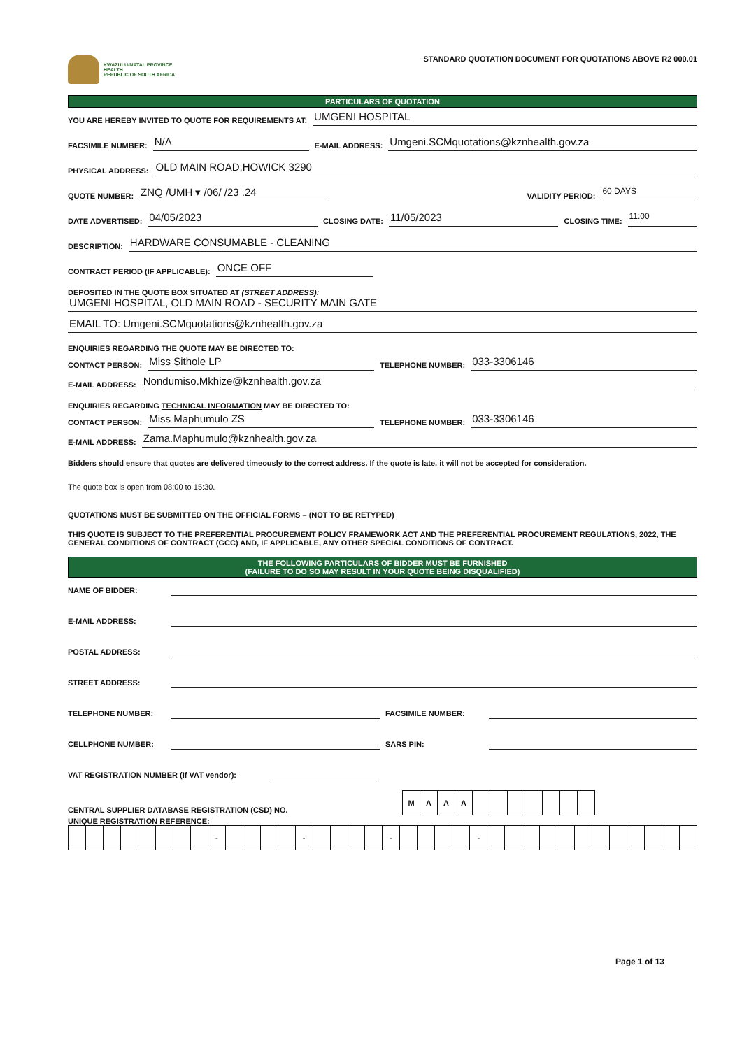KWAZULU-NATAL PROVINCE
HEALTH
REPUBLIC OF SOUTH AFRICA
STANDARD QUOTATION DOCUMENT FOR QUOTATIONS ABOVE R2 000.01
PARTICULARS OF QUOTATION
YOU ARE HEREBY INVITED TO QUOTE FOR REQUIREMENTS AT: UMGENI HOSPITAL
FACSIMILE NUMBER: N/A E-MAIL ADDRESS: Umgeni.SCMquotations@kznhealth.gov.za
PHYSICAL ADDRESS: OLD MAIN ROAD,HOWICK 3290
QUOTE NUMBER: ZNQ /UMH ▾ /06/ /23 .24 VALIDITY PERIOD: 60 DAYS
DATE ADVERTISED: 04/05/2023 CLOSING DATE: 11/05/2023 CLOSING TIME: 11:00
DESCRIPTION: HARDWARE CONSUMABLE - CLEANING
CONTRACT PERIOD (IF APPLICABLE): ONCE OFF
DEPOSITED IN THE QUOTE BOX SITUATED AT (STREET ADDRESS):
UMGENI HOSPITAL, OLD MAIN ROAD - SECURITY MAIN GATE
EMAIL TO: Umgeni.SCMquotations@kznhealth.gov.za
ENQUIRIES REGARDING THE QUOTE MAY BE DIRECTED TO:
CONTACT PERSON: Miss Sithole LP TELEPHONE NUMBER: 033-3306146
E-MAIL ADDRESS: Nondumiso.Mkhize@kznhealth.gov.za
ENQUIRIES REGARDING TECHNICAL INFORMATION MAY BE DIRECTED TO:
CONTACT PERSON: Miss Maphumulo ZS TELEPHONE NUMBER: 033-3306146
E-MAIL ADDRESS: Zama.Maphumulo@kznhealth.gov.za
Bidders should ensure that quotes are delivered timeously to the correct address. If the quote is late, it will not be accepted for consideration.
The quote box is open from 08:00 to 15:30.
QUOTATIONS MUST BE SUBMITTED ON THE OFFICIAL FORMS – (NOT TO BE RETYPED)
THIS QUOTE IS SUBJECT TO THE PREFERENTIAL PROCUREMENT POLICY FRAMEWORK ACT AND THE PREFERENTIAL PROCUREMENT REGULATIONS, 2022, THE GENERAL CONDITIONS OF CONTRACT (GCC) AND, IF APPLICABLE, ANY OTHER SPECIAL CONDITIONS OF CONTRACT.
THE FOLLOWING PARTICULARS OF BIDDER MUST BE FURNISHED
(FAILURE TO DO SO MAY RESULT IN YOUR QUOTE BEING DISQUALIFIED)
NAME OF BIDDER:
E-MAIL ADDRESS:
POSTAL ADDRESS:
STREET ADDRESS:
TELEPHONE NUMBER: FACSIMILE NUMBER:
CELLPHONE NUMBER: SARS PIN:
VAT REGISTRATION NUMBER (If VAT vendor):
CENTRAL SUPPLIER DATABASE REGISTRATION (CSD) NO.
| M | A | A | A | | | | | | | |
UNIQUE REGISTRATION REFERENCE:
| | | | | | | | | - | | | | | - | | | | | - | | | | | - | | | | | | | | | | | | |
Page 1 of 13